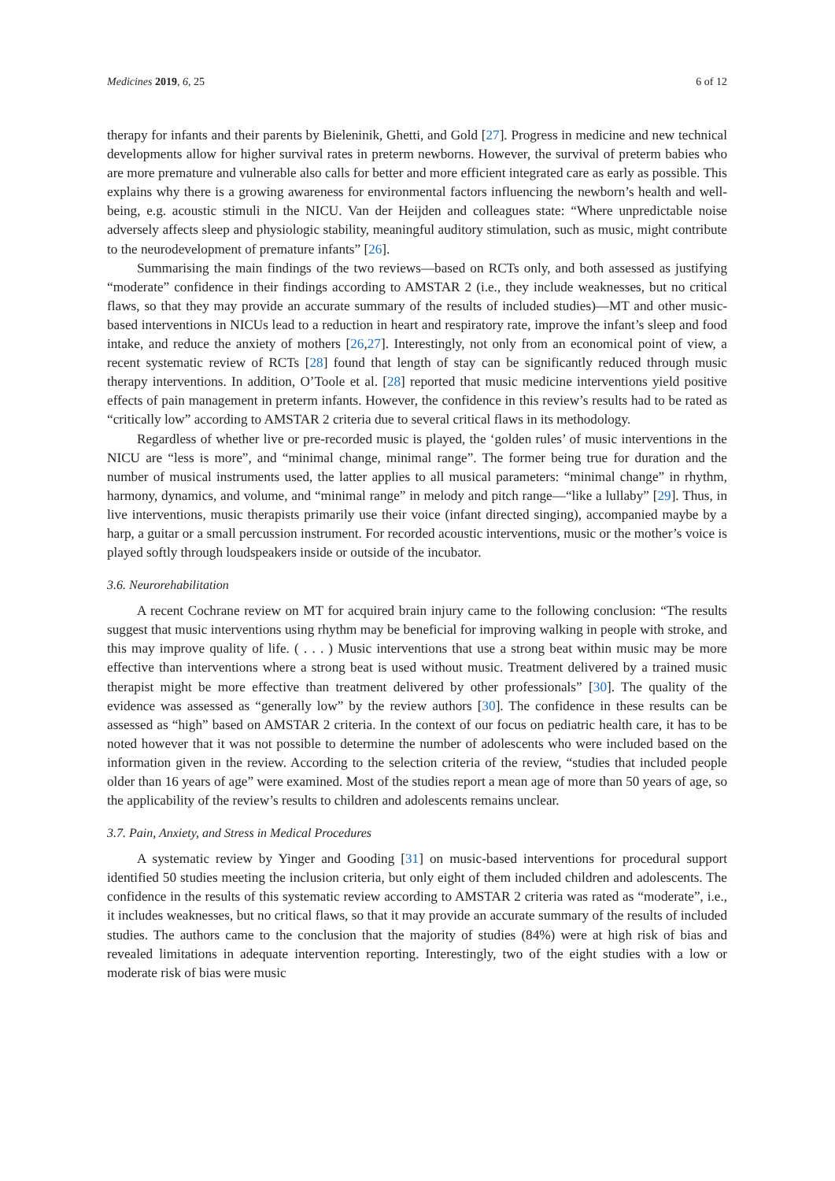Medicines 2019, 6, 25 6 of 12
therapy for infants and their parents by Bieleninik, Ghetti, and Gold [27]. Progress in medicine and new technical developments allow for higher survival rates in preterm newborns. However, the survival of preterm babies who are more premature and vulnerable also calls for better and more efficient integrated care as early as possible. This explains why there is a growing awareness for environmental factors influencing the newborn’s health and well-being, e.g. acoustic stimuli in the NICU. Van der Heijden and colleagues state: “Where unpredictable noise adversely affects sleep and physiologic stability, meaningful auditory stimulation, such as music, might contribute to the neurodevelopment of premature infants” [26].
Summarising the main findings of the two reviews—based on RCTs only, and both assessed as justifying “moderate” confidence in their findings according to AMSTAR 2 (i.e., they include weaknesses, but no critical flaws, so that they may provide an accurate summary of the results of included studies)—MT and other music-based interventions in NICUs lead to a reduction in heart and respiratory rate, improve the infant’s sleep and food intake, and reduce the anxiety of mothers [26,27]. Interestingly, not only from an economical point of view, a recent systematic review of RCTs [28] found that length of stay can be significantly reduced through music therapy interventions. In addition, O’Toole et al. [28] reported that music medicine interventions yield positive effects of pain management in preterm infants. However, the confidence in this review’s results had to be rated as “critically low” according to AMSTAR 2 criteria due to several critical flaws in its methodology.
Regardless of whether live or pre-recorded music is played, the ‘golden rules’ of music interventions in the NICU are “less is more”, and “minimal change, minimal range”. The former being true for duration and the number of musical instruments used, the latter applies to all musical parameters: “minimal change” in rhythm, harmony, dynamics, and volume, and “minimal range” in melody and pitch range—“like a lullaby” [29]. Thus, in live interventions, music therapists primarily use their voice (infant directed singing), accompanied maybe by a harp, a guitar or a small percussion instrument. For recorded acoustic interventions, music or the mother’s voice is played softly through loudspeakers inside or outside of the incubator.
3.6. Neurorehabilitation
A recent Cochrane review on MT for acquired brain injury came to the following conclusion: “The results suggest that music interventions using rhythm may be beneficial for improving walking in people with stroke, and this may improve quality of life. ( . . . ) Music interventions that use a strong beat within music may be more effective than interventions where a strong beat is used without music. Treatment delivered by a trained music therapist might be more effective than treatment delivered by other professionals” [30]. The quality of the evidence was assessed as “generally low” by the review authors [30]. The confidence in these results can be assessed as “high” based on AMSTAR 2 criteria. In the context of our focus on pediatric health care, it has to be noted however that it was not possible to determine the number of adolescents who were included based on the information given in the review. According to the selection criteria of the review, “studies that included people older than 16 years of age” were examined. Most of the studies report a mean age of more than 50 years of age, so the applicability of the review’s results to children and adolescents remains unclear.
3.7. Pain, Anxiety, and Stress in Medical Procedures
A systematic review by Yinger and Gooding [31] on music-based interventions for procedural support identified 50 studies meeting the inclusion criteria, but only eight of them included children and adolescents. The confidence in the results of this systematic review according to AMSTAR 2 criteria was rated as “moderate”, i.e., it includes weaknesses, but no critical flaws, so that it may provide an accurate summary of the results of included studies. The authors came to the conclusion that the majority of studies (84%) were at high risk of bias and revealed limitations in adequate intervention reporting. Interestingly, two of the eight studies with a low or moderate risk of bias were music